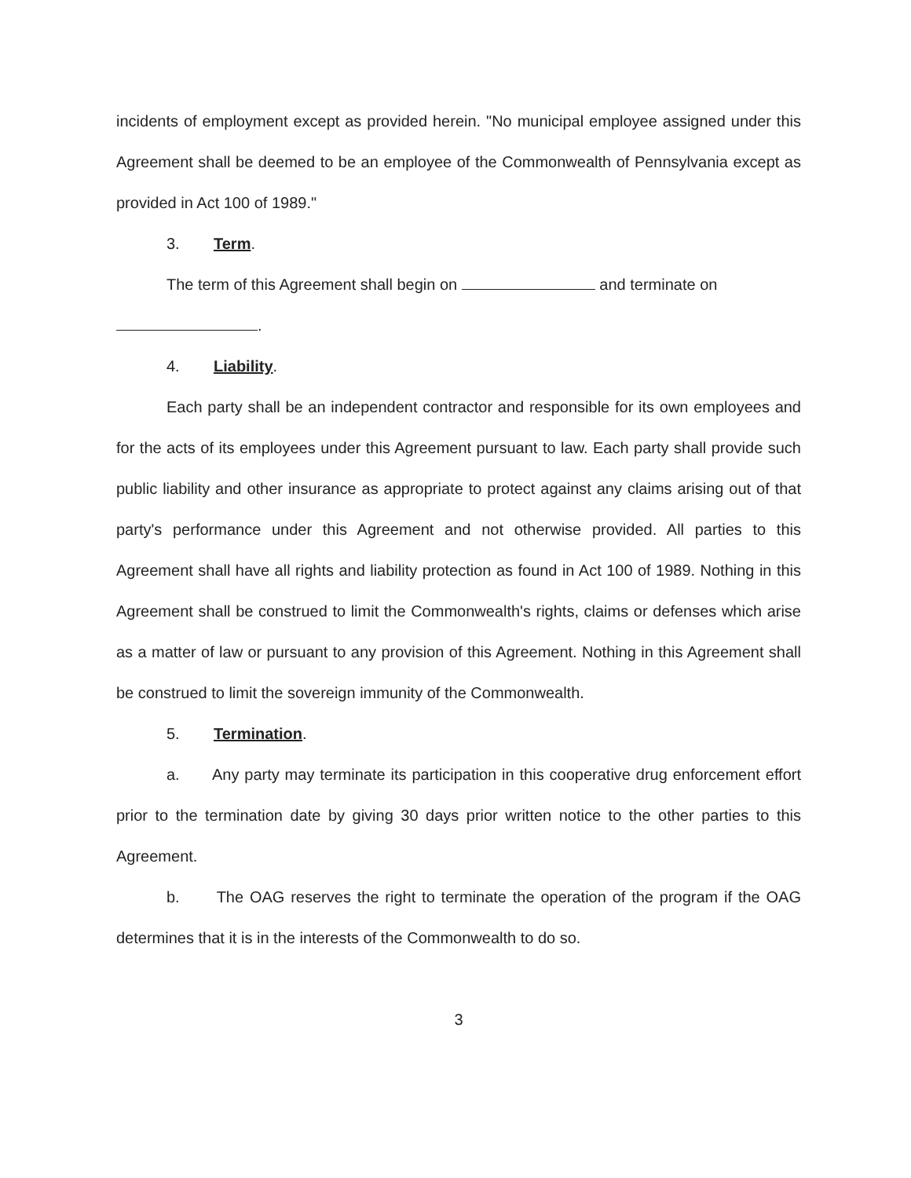incidents of employment except as provided herein. "No municipal employee assigned under this Agreement shall be deemed to be an employee of the Commonwealth of Pennsylvania except as provided in Act 100 of 1989."
3. Term.
The term of this Agreement shall begin on and terminate on
.
4. Liability.
Each party shall be an independent contractor and responsible for its own employees and for the acts of its employees under this Agreement pursuant to law. Each party shall provide such public liability and other insurance as appropriate to protect against any claims arising out of that party's performance under this Agreement and not otherwise provided. All parties to this Agreement shall have all rights and liability protection as found in Act 100 of 1989. Nothing in this Agreement shall be construed to limit the Commonwealth's rights, claims or defenses which arise as a matter of law or pursuant to any provision of this Agreement. Nothing in this Agreement shall be construed to limit the sovereign immunity of the Commonwealth.
5. Termination.
a. Any party may terminate its participation in this cooperative drug enforcement effort prior to the termination date by giving 30 days prior written notice to the other parties to this Agreement.
b. The OAG reserves the right to terminate the operation of the program if the OAG determines that it is in the interests of the Commonwealth to do so.
3